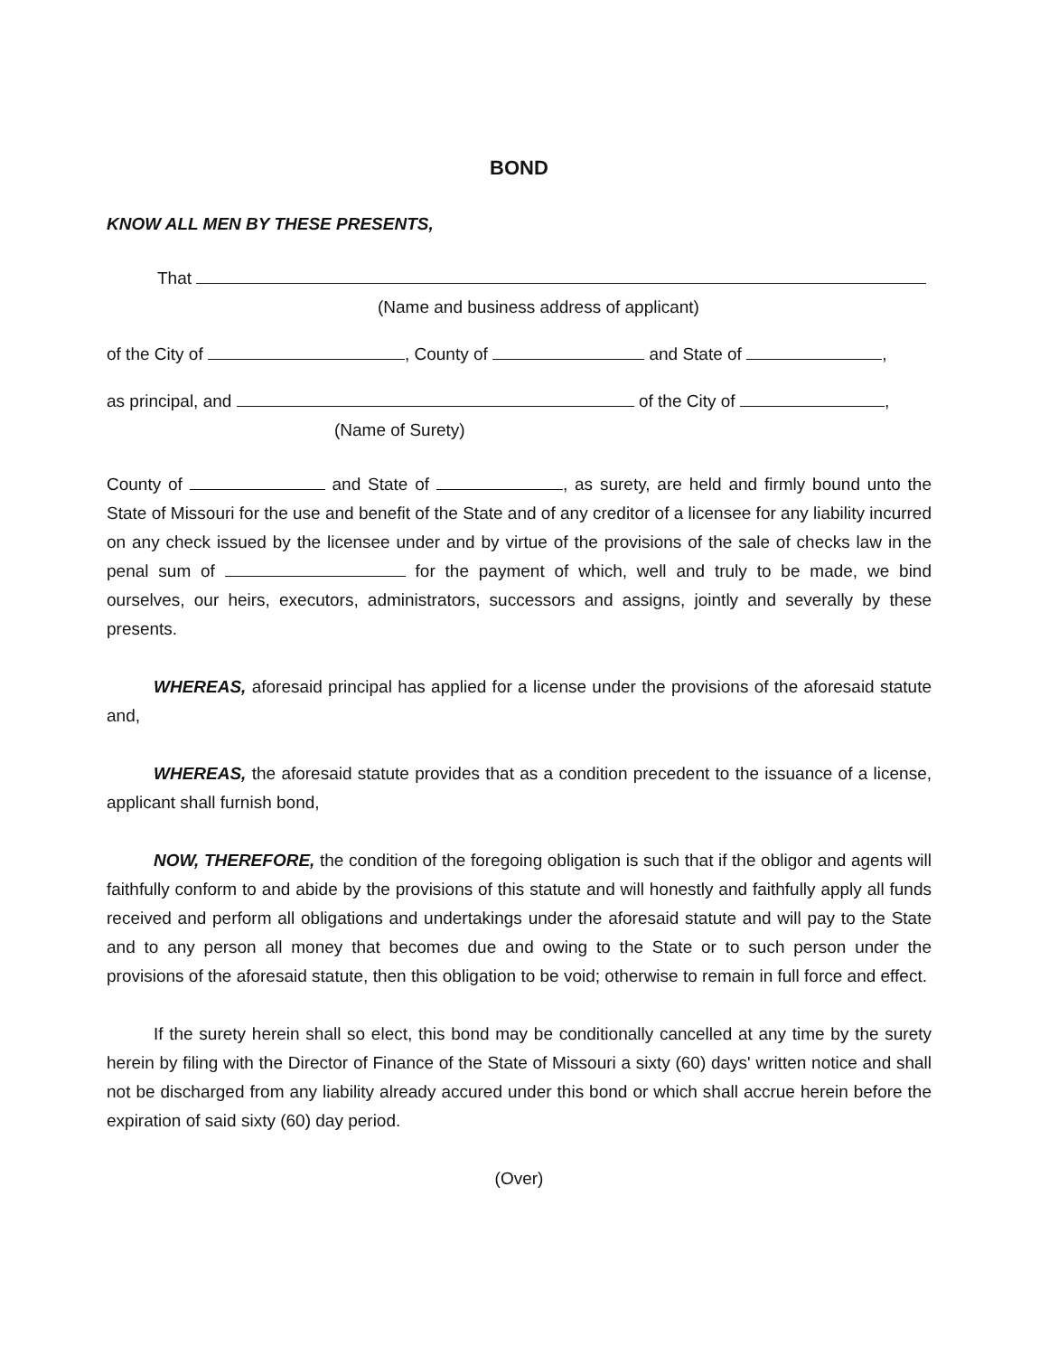BOND
KNOW ALL MEN BY THESE PRESENTS,
That
(Name and business address of applicant)
of the City of , County of and State of ,
as principal, and of the City of ,
(Name of Surety)
County of and State of , as surety, are held and firmly bound unto the State of Missouri for the use and benefit of the State and of any creditor of a licensee for any liability incurred on any check issued by the licensee under and by virtue of the provisions of the sale of checks law in the penal sum of for the payment of which, well and truly to be made, we bind ourselves, our heirs, executors, administrators, successors and assigns, jointly and severally by these presents.
WHEREAS, aforesaid principal has applied for a license under the provisions of the aforesaid statute and,
WHEREAS, the aforesaid statute provides that as a condition precedent to the issuance of a license, applicant shall furnish bond,
NOW, THEREFORE, the condition of the foregoing obligation is such that if the obligor and agents will faithfully conform to and abide by the provisions of this statute and will honestly and faithfully apply all funds received and perform all obligations and undertakings under the aforesaid statute and will pay to the State and to any person all money that becomes due and owing to the State or to such person under the provisions of the aforesaid statute, then this obligation to be void; otherwise to remain in full force and effect.
If the surety herein shall so elect, this bond may be conditionally cancelled at any time by the surety herein by filing with the Director of Finance of the State of Missouri a sixty (60) days' written notice and shall not be discharged from any liability already accured under this bond or which shall accrue herein before the expiration of said sixty (60) day period.
(Over)